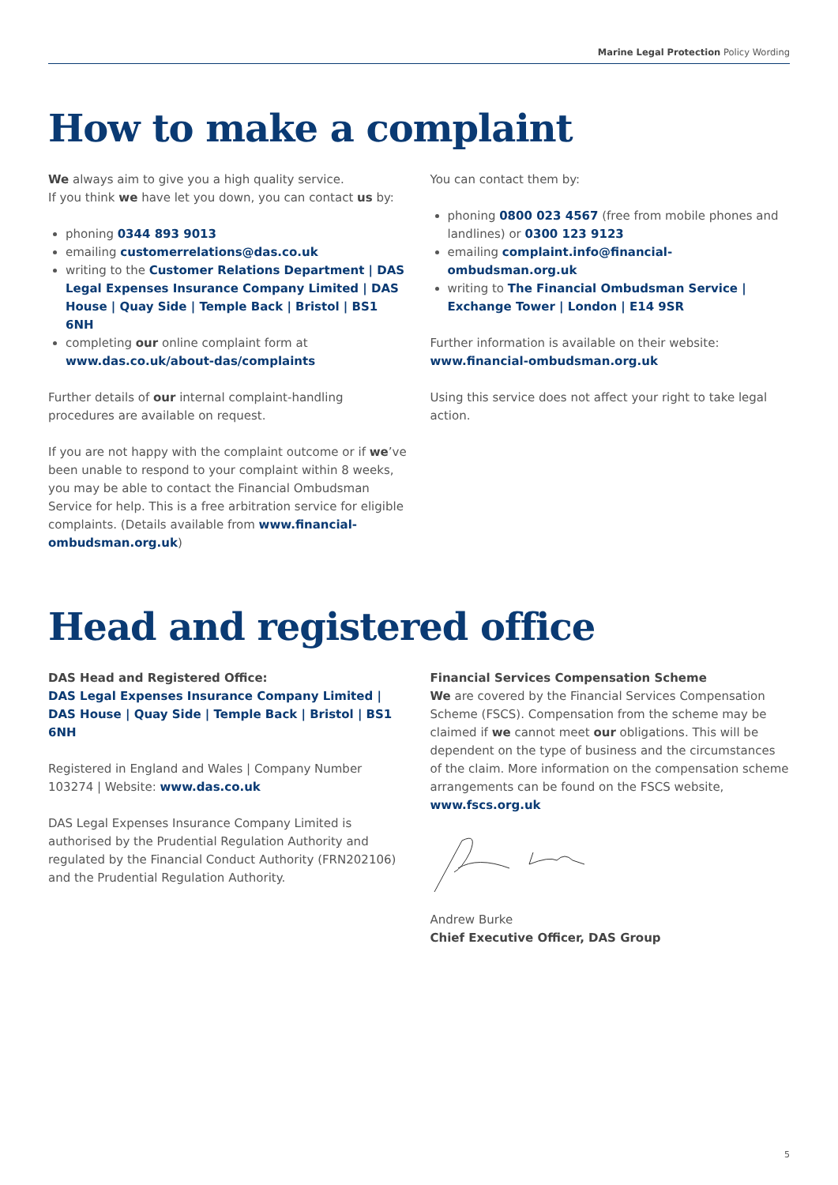Marine Legal Protection Policy Wording
How to make a complaint
We always aim to give you a high quality service.
If you think we have let you down, you can contact us by:
phoning 0344 893 9013
emailing customerrelations@das.co.uk
writing to the Customer Relations Department | DAS Legal Expenses Insurance Company Limited | DAS House | Quay Side | Temple Back | Bristol | BS1 6NH
completing our online complaint form at www.das.co.uk/about-das/complaints
Further details of our internal complaint-handling procedures are available on request.
If you are not happy with the complaint outcome or if we’ve been unable to respond to your complaint within 8 weeks, you may be able to contact the Financial Ombudsman Service for help. This is a free arbitration service for eligible complaints. (Details available from www.financial-ombudsman.org.uk)
You can contact them by:
phoning 0800 023 4567 (free from mobile phones and landlines) or 0300 123 9123
emailing complaint.info@financial-ombudsman.org.uk
writing to The Financial Ombudsman Service | Exchange Tower | London | E14 9SR
Further information is available on their website:
www.financial-ombudsman.org.uk
Using this service does not affect your right to take legal action.
Head and registered office
DAS Head and Registered Office:
DAS Legal Expenses Insurance Company Limited | DAS House | Quay Side | Temple Back | Bristol | BS1 6NH
Registered in England and Wales | Company Number 103274 | Website: www.das.co.uk
DAS Legal Expenses Insurance Company Limited is authorised by the Prudential Regulation Authority and regulated by the Financial Conduct Authority (FRN202106) and the Prudential Regulation Authority.
Financial Services Compensation Scheme
We are covered by the Financial Services Compensation Scheme (FSCS). Compensation from the scheme may be claimed if we cannot meet our obligations. This will be dependent on the type of business and the circumstances of the claim. More information on the compensation scheme arrangements can be found on the FSCS website, www.fscs.org.uk
Andrew Burke
Chief Executive Officer, DAS Group
5